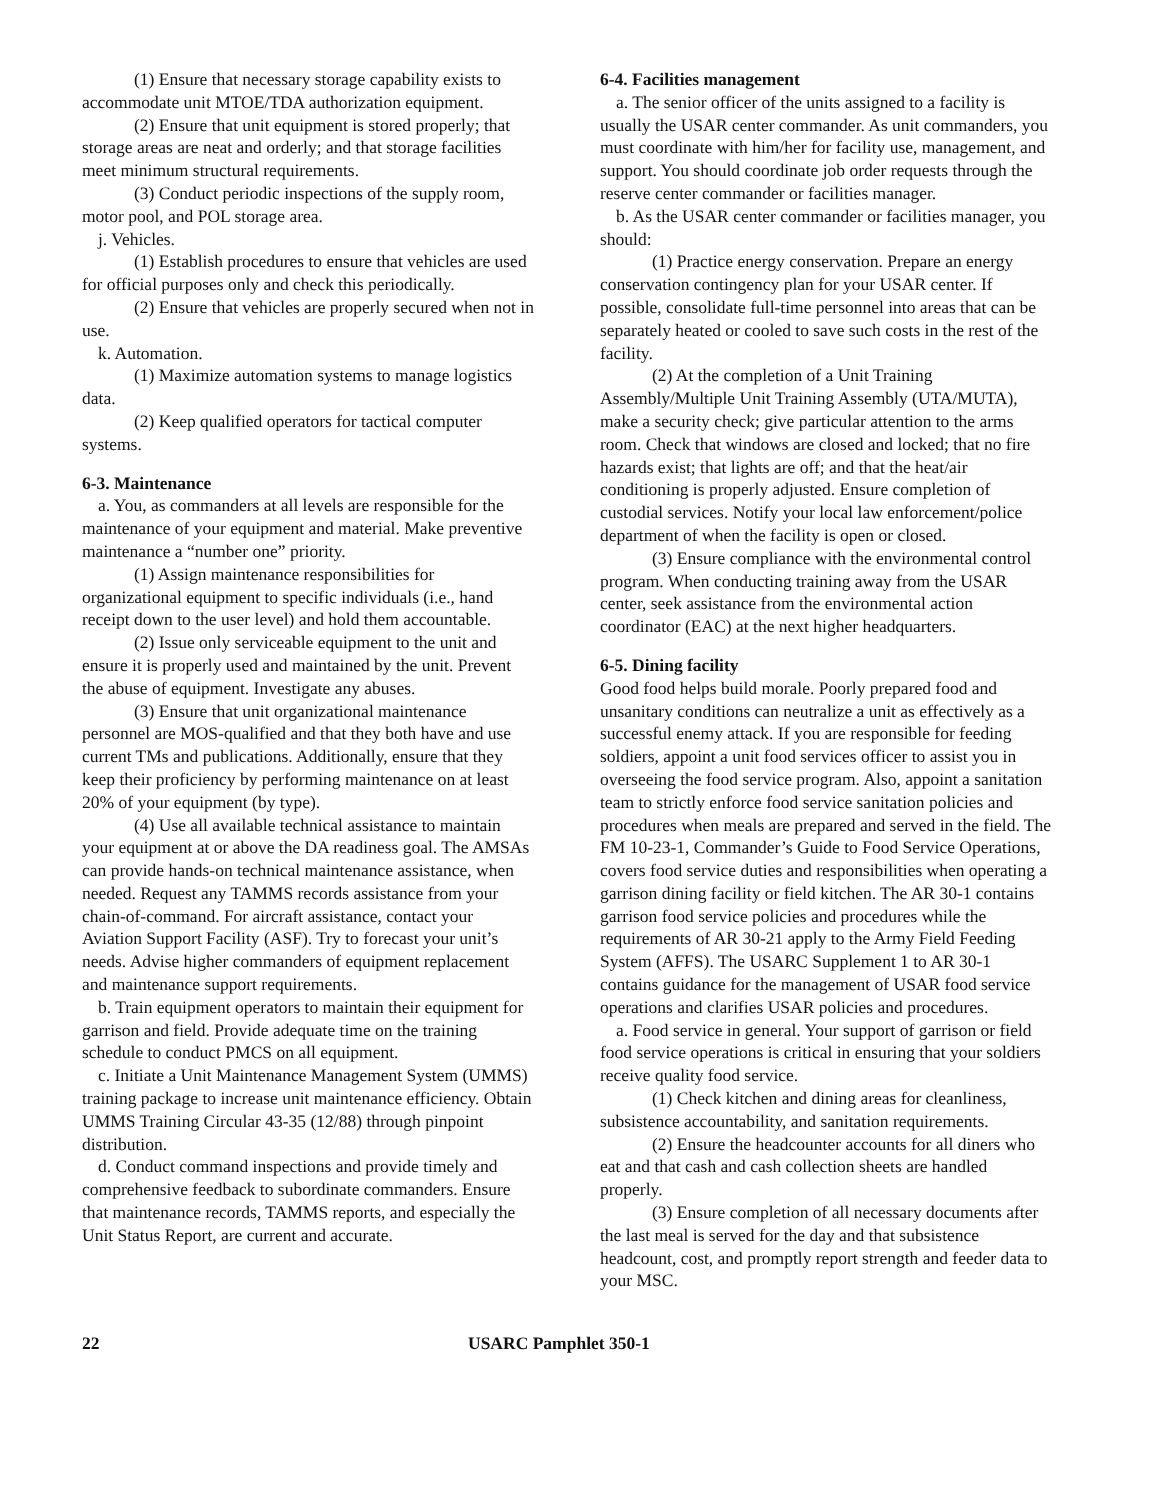(1) Ensure that necessary storage capability exists to accommodate unit MTOE/TDA authorization equipment.
(2) Ensure that unit equipment is stored properly; that storage areas are neat and orderly; and that storage facilities meet minimum structural requirements.
(3) Conduct periodic inspections of the supply room, motor pool, and POL storage area.
j. Vehicles.
(1) Establish procedures to ensure that vehicles are used for official purposes only and check this periodically.
(2) Ensure that vehicles are properly secured when not in use.
k. Automation.
(1) Maximize automation systems to manage logistics data.
(2) Keep qualified operators for tactical computer systems.
6-3. Maintenance
a. You, as commanders at all levels are responsible for the maintenance of your equipment and material. Make preventive maintenance a “number one” priority.
(1) Assign maintenance responsibilities for organizational equipment to specific individuals (i.e., hand receipt down to the user level) and hold them accountable.
(2) Issue only serviceable equipment to the unit and ensure it is properly used and maintained by the unit. Prevent the abuse of equipment. Investigate any abuses.
(3) Ensure that unit organizational maintenance personnel are MOS-qualified and that they both have and use current TMs and publications. Additionally, ensure that they keep their proficiency by performing maintenance on at least 20% of your equipment (by type).
(4) Use all available technical assistance to maintain your equipment at or above the DA readiness goal. The AMSAs can provide hands-on technical maintenance assistance, when needed. Request any TAMMS records assistance from your chain-of-command. For aircraft assistance, contact your Aviation Support Facility (ASF). Try to forecast your unit’s needs. Advise higher commanders of equipment replacement and maintenance support requirements.
b. Train equipment operators to maintain their equipment for garrison and field. Provide adequate time on the training schedule to conduct PMCS on all equipment.
c. Initiate a Unit Maintenance Management System (UMMS) training package to increase unit maintenance efficiency. Obtain UMMS Training Circular 43-35 (12/88) through pinpoint distribution.
d. Conduct command inspections and provide timely and comprehensive feedback to subordinate commanders. Ensure that maintenance records, TAMMS reports, and especially the Unit Status Report, are current and accurate.
6-4. Facilities management
a. The senior officer of the units assigned to a facility is usually the USAR center commander. As unit commanders, you must coordinate with him/her for facility use, management, and support. You should coordinate job order requests through the reserve center commander or facilities manager.
b. As the USAR center commander or facilities manager, you should:
(1) Practice energy conservation. Prepare an energy conservation contingency plan for your USAR center. If possible, consolidate full-time personnel into areas that can be separately heated or cooled to save such costs in the rest of the facility.
(2) At the completion of a Unit Training Assembly/Multiple Unit Training Assembly (UTA/MUTA), make a security check; give particular attention to the arms room. Check that windows are closed and locked; that no fire hazards exist; that lights are off; and that the heat/air conditioning is properly adjusted. Ensure completion of custodial services. Notify your local law enforcement/police department of when the facility is open or closed.
(3) Ensure compliance with the environmental control program. When conducting training away from the USAR center, seek assistance from the environmental action coordinator (EAC) at the next higher headquarters.
6-5. Dining facility
Good food helps build morale. Poorly prepared food and unsanitary conditions can neutralize a unit as effectively as a successful enemy attack. If you are responsible for feeding soldiers, appoint a unit food services officer to assist you in overseeing the food service program. Also, appoint a sanitation team to strictly enforce food service sanitation policies and procedures when meals are prepared and served in the field. The FM 10-23-1, Commander’s Guide to Food Service Operations, covers food service duties and responsibilities when operating a garrison dining facility or field kitchen. The AR 30-1 contains garrison food service policies and procedures while the requirements of AR 30-21 apply to the Army Field Feeding System (AFFS). The USARC Supplement 1 to AR 30-1 contains guidance for the management of USAR food service operations and clarifies USAR policies and procedures.
a. Food service in general. Your support of garrison or field food service operations is critical in ensuring that your soldiers receive quality food service.
(1) Check kitchen and dining areas for cleanliness, subsistence accountability, and sanitation requirements.
(2) Ensure the headcounter accounts for all diners who eat and that cash and cash collection sheets are handled properly.
(3) Ensure completion of all necessary documents after the last meal is served for the day and that subsistence headcount, cost, and promptly report strength and feeder data to your MSC.
22 USARC Pamphlet 350-1